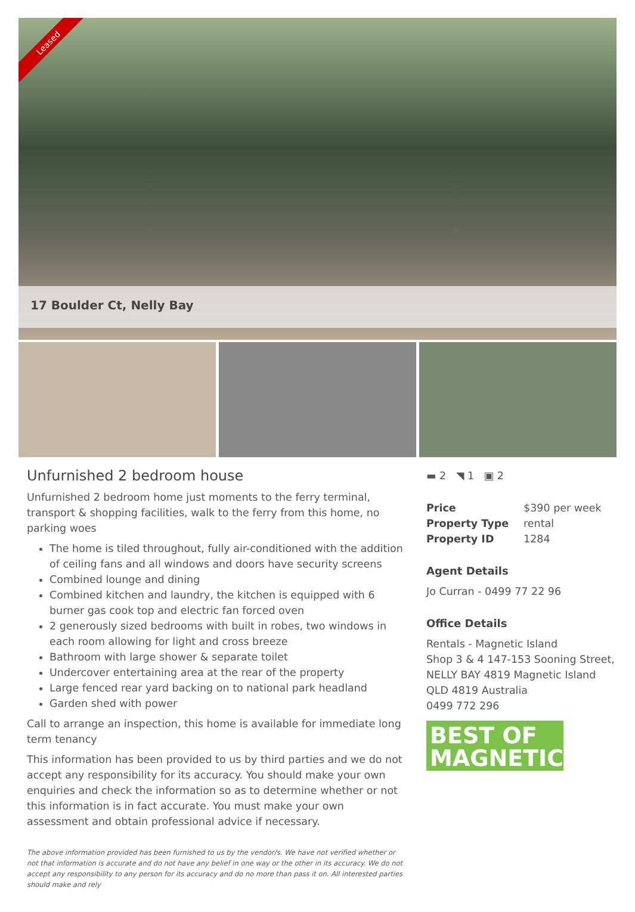Leased
17 Boulder Ct, Nelly Bay
Unfurnished 2 bedroom house
Unfurnished 2 bedroom home just moments to the ferry terminal, transport & shopping facilities, walk to the ferry from this home, no parking woes
The home is tiled throughout, fully air-conditioned with the addition of ceiling fans and all windows and doors have security screens
Combined lounge and dining
Combined kitchen and laundry, the kitchen is equipped with 6 burner gas cook top and electric fan forced oven
2 generously sized bedrooms with built in robes, two windows in each room allowing for light and cross breeze
Bathroom with large shower & separate toilet
Undercover entertaining area at the rear of the property
Large fenced rear yard backing on to national park headland
Garden shed with power
Call to arrange an inspection, this home is available for immediate long term tenancy
This information has been provided to us by third parties and we do not accept any responsibility for its accuracy. You should make your own enquiries and check the information so as to determine whether or not this information is in fact accurate. You must make your own assessment and obtain professional advice if necessary.
The above information provided has been furnished to us by the vendor/s. We have not verified whether or not that information is accurate and do not have any belief in one way or the other in its accuracy. We do not accept any responsibility to any person for its accuracy and do no more than pass it on. All interested parties should make and rely
▬ 2 ◥ 1 ▣ 2
| Price | $390 per week |
| Property Type | rental |
| Property ID | 1284 |
Agent Details
Jo Curran - 0499 77 22 96
Office Details
Rentals - Magnetic Island
Shop 3 & 4 147-153 Sooning Street,
NELLY BAY 4819 Magnetic Island
QLD 4819 Australia
0499 772 296
BEST OF
MAGNETIC